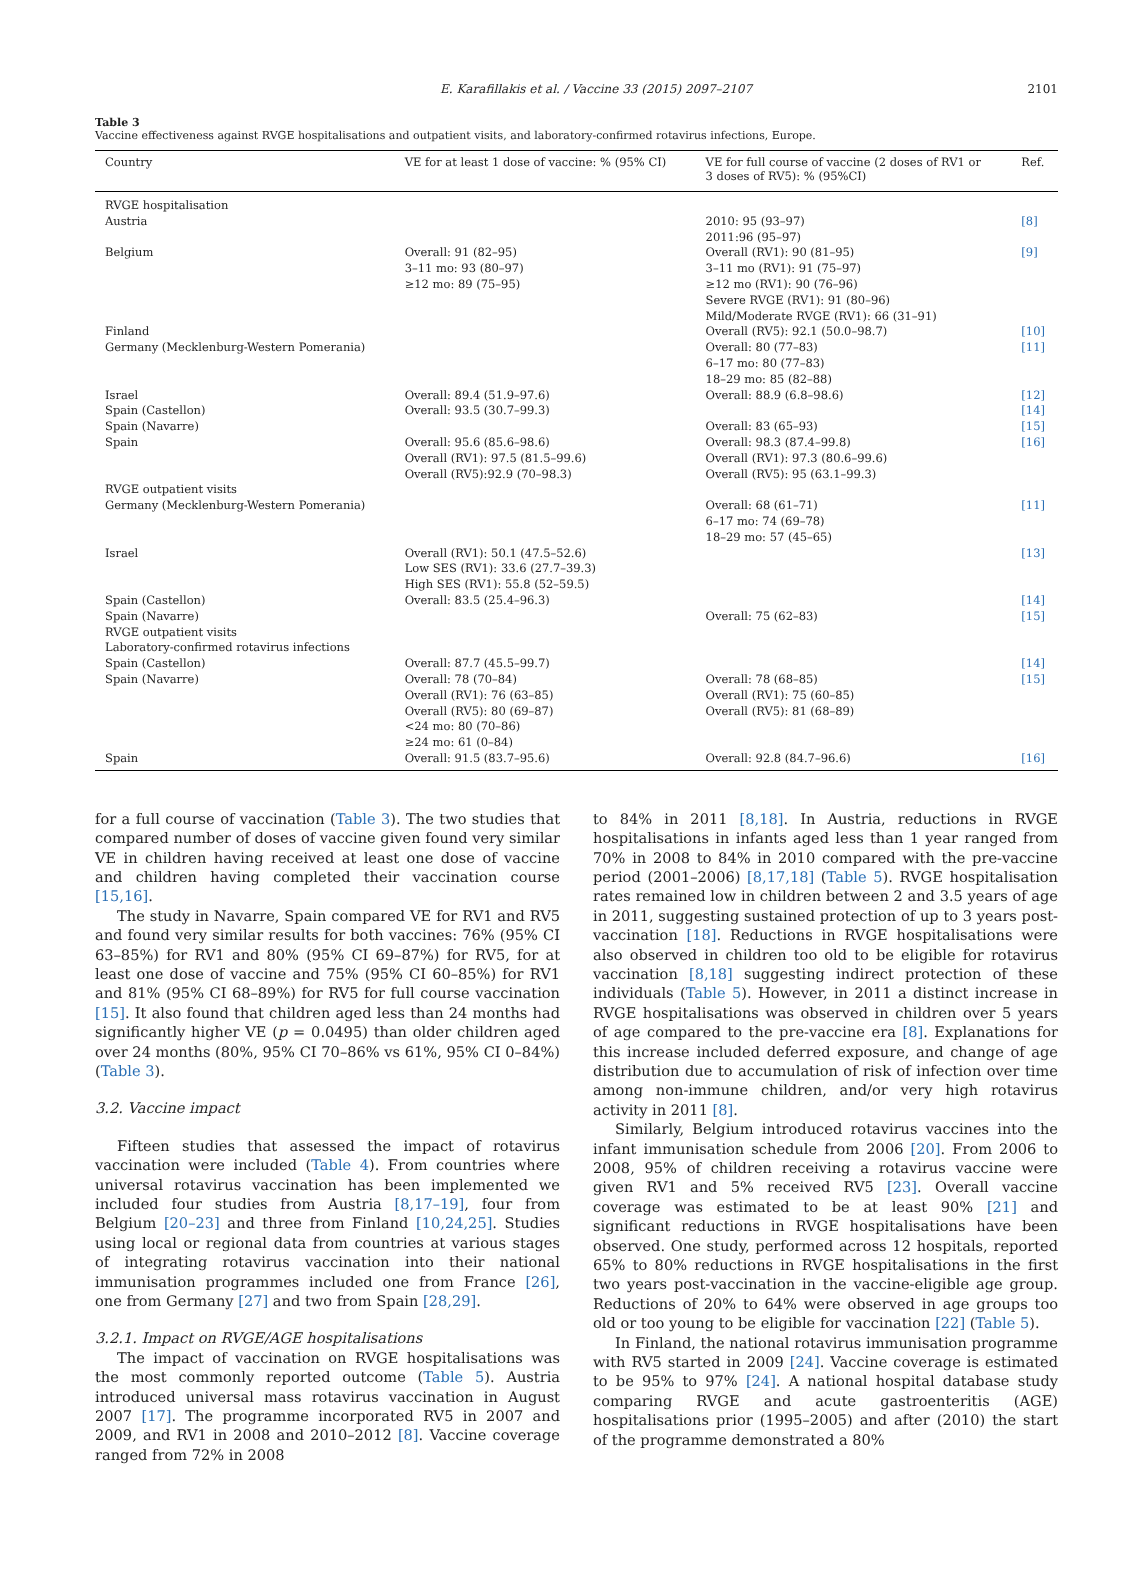E. Karafillakis et al. / Vaccine 33 (2015) 2097–2107 2101
Table 3
Vaccine effectiveness against RVGE hospitalisations and outpatient visits, and laboratory-confirmed rotavirus infections, Europe.
| Country | VE for at least 1 dose of vaccine: % (95% CI) | VE for full course of vaccine (2 doses of RV1 or 3 doses of RV5): % (95%CI) | Ref. |
| --- | --- | --- | --- |
| RVGE hospitalisation | | | |
| Austria | | 2010: 95 (93–97) 2011:96 (95–97) | [8] |
| Belgium | Overall: 91 (82–95) 3–11 mo: 93 (80–97) ≥12 mo: 89 (75–95) | Overall (RV1): 90 (81–95) 3–11 mo (RV1): 91 (75–97) ≥12 mo (RV1): 90 (76–96) Severe RVGE (RV1): 91 (80–96) Mild/Moderate RVGE (RV1): 66 (31–91) | [9] |
| Finland | | Overall (RV5): 92.1 (50.0–98.7) | [10] |
| Germany (Mecklenburg-Western Pomerania) | | Overall: 80 (77–83) 6–17 mo: 80 (77–83) 18–29 mo: 85 (82–88) | [11] |
| Israel | Overall: 89.4 (51.9–97.6) | Overall: 88.9 (6.8–98.6) | [12] |
| Spain (Castellon) | Overall: 93.5 (30.7–99.3) | | [14] |
| Spain (Navarre) | | Overall: 83 (65–93) | [15] |
| Spain | Overall: 95.6 (85.6–98.6) Overall (RV1): 97.5 (81.5–99.6) Overall (RV5):92.9 (70–98.3) | Overall: 98.3 (87.4–99.8) Overall (RV1): 97.3 (80.6–99.6) Overall (RV5): 95 (63.1–99.3) | [16] |
| RVGE outpatient visits | | | |
| Germany (Mecklenburg-Western Pomerania) | | Overall: 68 (61–71) 6–17 mo: 74 (69–78) 18–29 mo: 57 (45–65) | [11] |
| Israel | Overall (RV1): 50.1 (47.5–52.6) Low SES (RV1): 33.6 (27.7–39.3) High SES (RV1): 55.8 (52–59.5) | | [13] |
| Spain (Castellon) | Overall: 83.5 (25.4–96.3) | | [14] |
| Spain (Navarre) | | Overall: 75 (62–83) | [15] |
| RVGE outpatient visits | | | |
| Laboratory-confirmed rotavirus infections | | | |
| Spain (Castellon) | Overall: 87.7 (45.5–99.7) | | [14] |
| Spain (Navarre) | Overall: 78 (70–84) Overall (RV1): 76 (63–85) Overall (RV5): 80 (69–87) <24 mo: 80 (70–86) ≥24 mo: 61 (0–84) | Overall: 78 (68–85) Overall (RV1): 75 (60–85) Overall (RV5): 81 (68–89) | [15] |
| Spain | Overall: 91.5 (83.7–95.6) | Overall: 92.8 (84.7–96.6) | [16] |
for a full course of vaccination (Table 3). The two studies that compared number of doses of vaccine given found very similar VE in children having received at least one dose of vaccine and children having completed their vaccination course [15,16].
The study in Navarre, Spain compared VE for RV1 and RV5 and found very similar results for both vaccines: 76% (95% CI 63–85%) for RV1 and 80% (95% CI 69–87%) for RV5, for at least one dose of vaccine and 75% (95% CI 60–85%) for RV1 and 81% (95% CI 68–89%) for RV5 for full course vaccination [15]. It also found that children aged less than 24 months had significantly higher VE (p = 0.0495) than older children aged over 24 months (80%, 95% CI 70–86% vs 61%, 95% CI 0–84%) (Table 3).
3.2. Vaccine impact
Fifteen studies that assessed the impact of rotavirus vaccination were included (Table 4). From countries where universal rotavirus vaccination has been implemented we included four studies from Austria [8,17–19], four from Belgium [20–23] and three from Finland [10,24,25]. Studies using local or regional data from countries at various stages of integrating rotavirus vaccination into their national immunisation programmes included one from France [26], one from Germany [27] and two from Spain [28,29].
3.2.1. Impact on RVGE/AGE hospitalisations
The impact of vaccination on RVGE hospitalisations was the most commonly reported outcome (Table 5). Austria introduced universal mass rotavirus vaccination in August 2007 [17]. The programme incorporated RV5 in 2007 and 2009, and RV1 in 2008 and 2010–2012 [8]. Vaccine coverage ranged from 72% in 2008
to 84% in 2011 [8,18]. In Austria, reductions in RVGE hospitalisations in infants aged less than 1 year ranged from 70% in 2008 to 84% in 2010 compared with the pre-vaccine period (2001–2006) [8,17,18] (Table 5). RVGE hospitalisation rates remained low in children between 2 and 3.5 years of age in 2011, suggesting sustained protection of up to 3 years post-vaccination [18]. Reductions in RVGE hospitalisations were also observed in children too old to be eligible for rotavirus vaccination [8,18] suggesting indirect protection of these individuals (Table 5). However, in 2011 a distinct increase in RVGE hospitalisations was observed in children over 5 years of age compared to the pre-vaccine era [8]. Explanations for this increase included deferred exposure, and change of age distribution due to accumulation of risk of infection over time among non-immune children, and/or very high rotavirus activity in 2011 [8].
Similarly, Belgium introduced rotavirus vaccines into the infant immunisation schedule from 2006 [20]. From 2006 to 2008, 95% of children receiving a rotavirus vaccine were given RV1 and 5% received RV5 [23]. Overall vaccine coverage was estimated to be at least 90% [21] and significant reductions in RVGE hospitalisations have been observed. One study, performed across 12 hospitals, reported 65% to 80% reductions in RVGE hospitalisations in the first two years post-vaccination in the vaccine-eligible age group. Reductions of 20% to 64% were observed in age groups too old or too young to be eligible for vaccination [22] (Table 5).
In Finland, the national rotavirus immunisation programme with RV5 started in 2009 [24]. Vaccine coverage is estimated to be 95% to 97% [24]. A national hospital database study comparing RVGE and acute gastroenteritis (AGE) hospitalisations prior (1995–2005) and after (2010) the start of the programme demonstrated a 80%